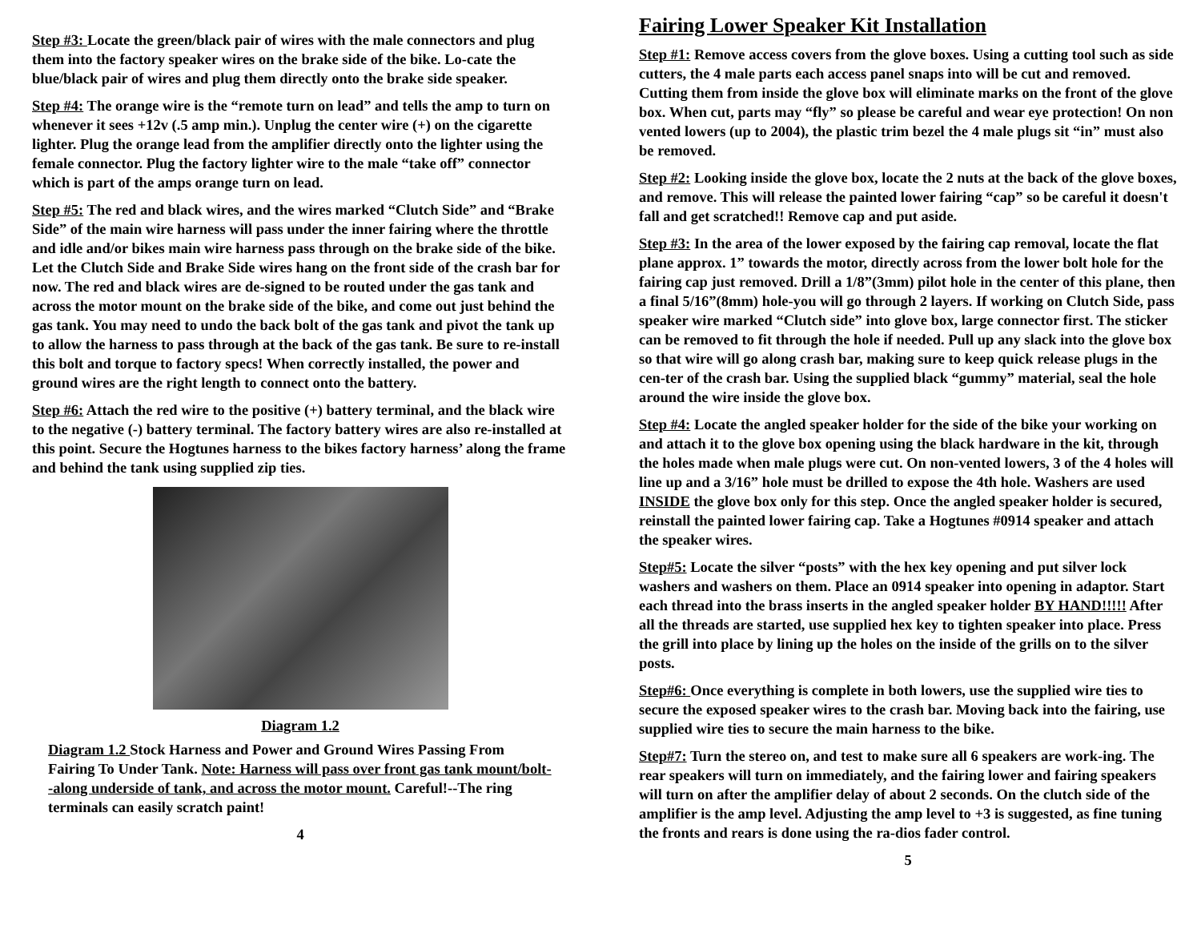Step #3: Locate the green/black pair of wires with the male connectors and plug them into the factory speaker wires on the brake side of the bike. Lo-cate the blue/black pair of wires and plug them directly onto the brake side speaker.
Step #4: The orange wire is the “remote turn on lead” and tells the amp to turn on whenever it sees +12v (.5 amp min.). Unplug the center wire (+) on the cigarette lighter. Plug the orange lead from the amplifier directly onto the lighter using the female connector. Plug the factory lighter wire to the male “take off” connector which is part of the amps orange turn on lead.
Step #5: The red and black wires, and the wires marked “Clutch Side” and “Brake Side” of the main wire harness will pass under the inner fairing where the throttle and idle and/or bikes main wire harness pass through on the brake side of the bike. Let the Clutch Side and Brake Side wires hang on the front side of the crash bar for now. The red and black wires are de-signed to be routed under the gas tank and across the motor mount on the brake side of the bike, and come out just behind the gas tank. You may need to undo the back bolt of the gas tank and pivot the tank up to allow the harness to pass through at the back of the gas tank. Be sure to re-install this bolt and torque to factory specs! When correctly installed, the power and ground wires are the right length to connect onto the battery.
Step #6: Attach the red wire to the positive (+) battery terminal, and the black wire to the negative (-) battery terminal. The factory battery wires are also re-installed at this point. Secure the Hogtunes harness to the bikes factory harness’ along the frame and behind the tank using supplied zip ties.
Diagram 1.2
Diagram 1.2 Stock Harness and Power and Ground Wires Passing From Fairing To Under Tank. Note: Harness will pass over front gas tank mount/bolt--along underside of tank, and across the motor mount. Careful!--The ring terminals can easily scratch paint!
4
Fairing Lower Speaker Kit Installation
Step #1: Remove access covers from the glove boxes. Using a cutting tool such as side cutters, the 4 male parts each access panel snaps into will be cut and removed. Cutting them from inside the glove box will eliminate marks on the front of the glove box. When cut, parts may “fly” so please be careful and wear eye protection! On non vented lowers (up to 2004), the plastic trim bezel the 4 male plugs sit “in” must also be removed.
Step #2: Looking inside the glove box, locate the 2 nuts at the back of the glove boxes, and remove. This will release the painted lower fairing “cap” so be careful it doesn't fall and get scratched!! Remove cap and put aside.
Step #3: In the area of the lower exposed by the fairing cap removal, locate the flat plane approx. 1” towards the motor, directly across from the lower bolt hole for the fairing cap just removed. Drill a 1/8”(3mm) pilot hole in the center of this plane, then a final 5/16”(8mm) hole-you will go through 2 layers. If working on Clutch Side, pass speaker wire marked “Clutch side” into glove box, large connector first. The sticker can be removed to fit through the hole if needed. Pull up any slack into the glove box so that wire will go along crash bar, making sure to keep quick release plugs in the cen-ter of the crash bar. Using the supplied black “gummy” material, seal the hole around the wire inside the glove box.
Step #4: Locate the angled speaker holder for the side of the bike your working on and attach it to the glove box opening using the black hardware in the kit, through the holes made when male plugs were cut. On non-vented lowers, 3 of the 4 holes will line up and a 3/16” hole must be drilled to expose the 4th hole. Washers are used INSIDE the glove box only for this step. Once the angled speaker holder is secured, reinstall the painted lower fairing cap. Take a Hogtunes #0914 speaker and attach the speaker wires.
Step#5: Locate the silver “posts” with the hex key opening and put silver lock washers and washers on them. Place an 0914 speaker into opening in adaptor. Start each thread into the brass inserts in the angled speaker holder BY HAND!!!!! After all the threads are started, use supplied hex key to tighten speaker into place. Press the grill into place by lining up the holes on the inside of the grills on to the silver posts.
Step#6: Once everything is complete in both lowers, use the supplied wire ties to secure the exposed speaker wires to the crash bar. Moving back into the fairing, use supplied wire ties to secure the main harness to the bike.
Step#7: Turn the stereo on, and test to make sure all 6 speakers are work-ing. The rear speakers will turn on immediately, and the fairing lower and fairing speakers will turn on after the amplifier delay of about 2 seconds. On the clutch side of the amplifier is the amp level. Adjusting the amp level to +3 is suggested, as fine tuning the fronts and rears is done using the ra-dios fader control.
5